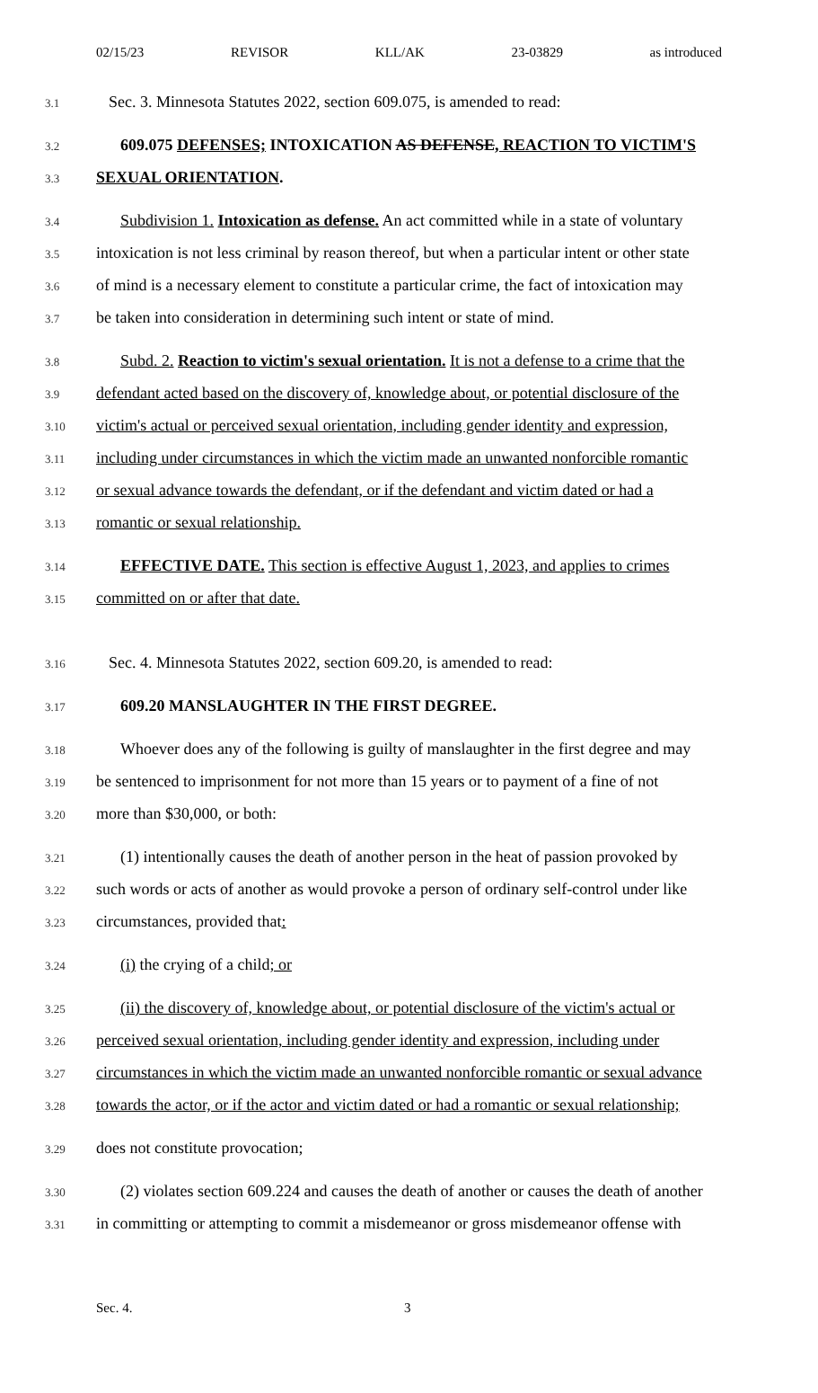02/15/23 REVISOR KLL/AK 23-03829 as introduced
3.1 Sec. 3. Minnesota Statutes 2022, section 609.075, is amended to read:
3.2 609.075 DEFENSES; INTOXICATION AS DEFENSE, REACTION TO VICTIM'S
3.3 SEXUAL ORIENTATION.
3.4 Subdivision 1. Intoxication as defense. An act committed while in a state of voluntary
3.5 intoxication is not less criminal by reason thereof, but when a particular intent or other state
3.6 of mind is a necessary element to constitute a particular crime, the fact of intoxication may
3.7 be taken into consideration in determining such intent or state of mind.
3.8 Subd. 2. Reaction to victim's sexual orientation. It is not a defense to a crime that the
3.9 defendant acted based on the discovery of, knowledge about, or potential disclosure of the
3.10 victim's actual or perceived sexual orientation, including gender identity and expression,
3.11 including under circumstances in which the victim made an unwanted nonforcible romantic
3.12 or sexual advance towards the defendant, or if the defendant and victim dated or had a
3.13 romantic or sexual relationship.
3.14 EFFECTIVE DATE. This section is effective August 1, 2023, and applies to crimes
3.15 committed on or after that date.
3.16 Sec. 4. Minnesota Statutes 2022, section 609.20, is amended to read:
3.17 609.20 MANSLAUGHTER IN THE FIRST DEGREE.
3.18 Whoever does any of the following is guilty of manslaughter in the first degree and may
3.19 be sentenced to imprisonment for not more than 15 years or to payment of a fine of not
3.20 more than $30,000, or both:
3.21 (1) intentionally causes the death of another person in the heat of passion provoked by
3.22 such words or acts of another as would provoke a person of ordinary self-control under like
3.23 circumstances, provided that:
3.24 (i) the crying of a child; or
3.25 (ii) the discovery of, knowledge about, or potential disclosure of the victim's actual or
3.26 perceived sexual orientation, including gender identity and expression, including under
3.27 circumstances in which the victim made an unwanted nonforcible romantic or sexual advance
3.28 towards the actor, or if the actor and victim dated or had a romantic or sexual relationship;
3.29 does not constitute provocation;
3.30 (2) violates section 609.224 and causes the death of another or causes the death of another
3.31 in committing or attempting to commit a misdemeanor or gross misdemeanor offense with
Sec. 4. 3